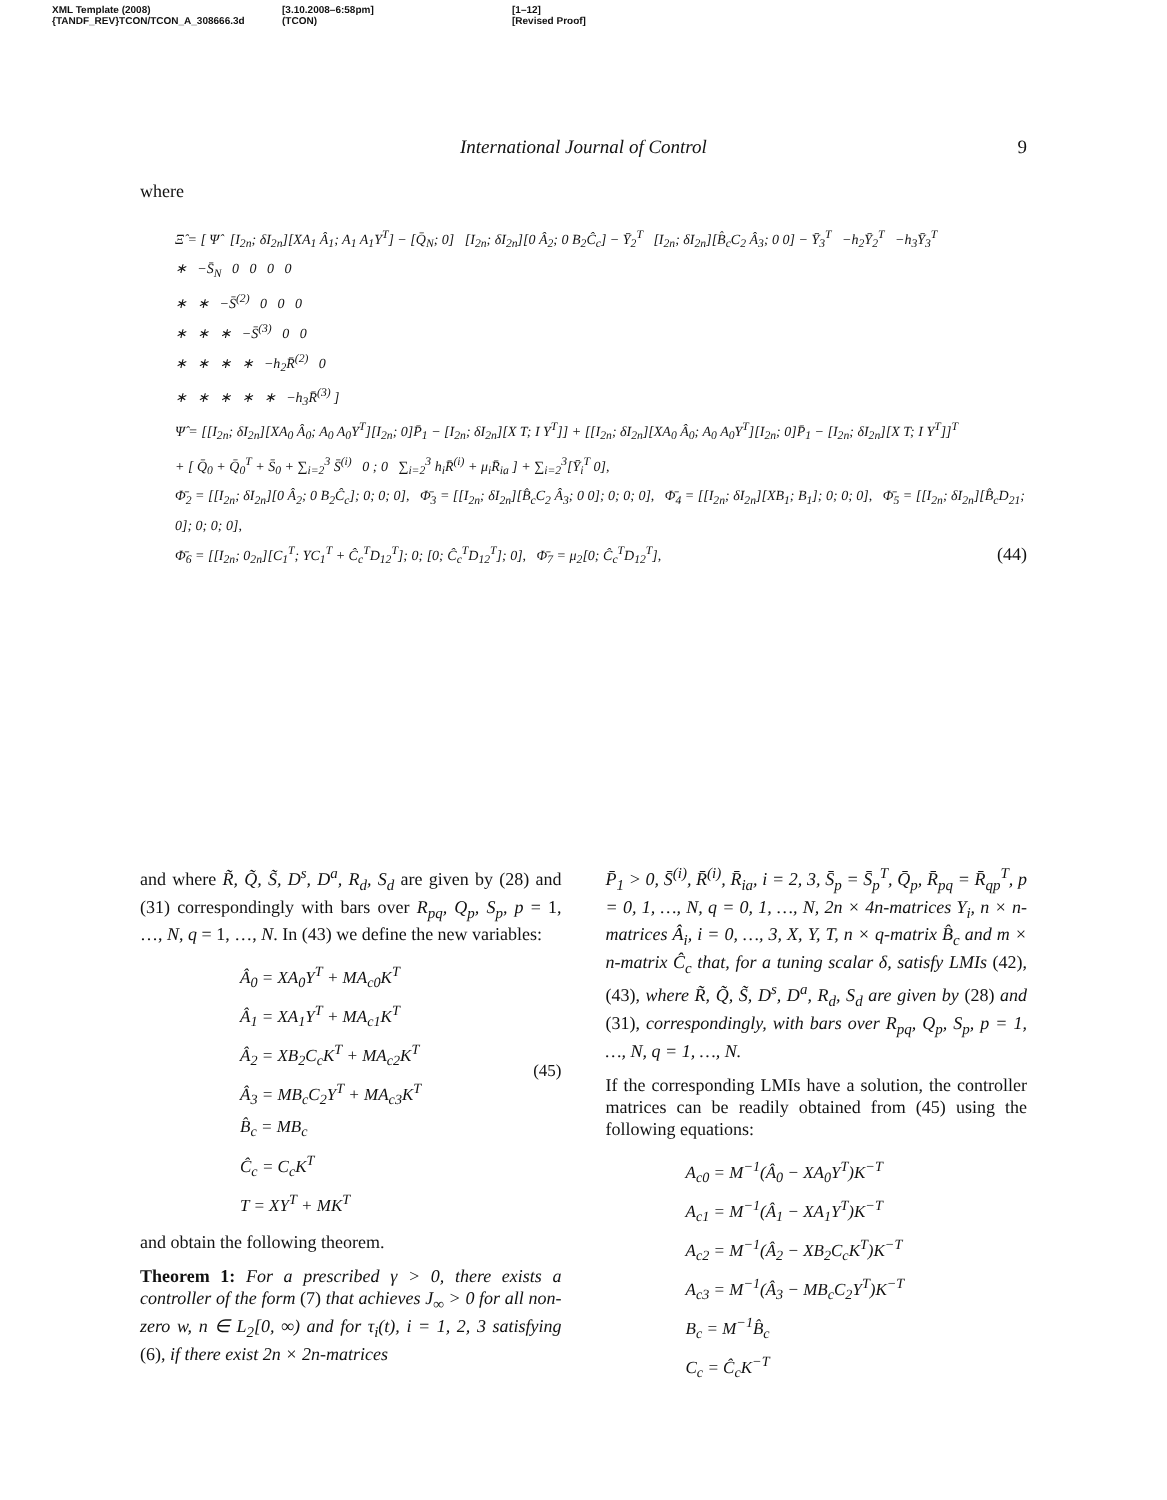XML Template (2008)
{TANDF_REV}TCON/TCON_A_308666.3d
[3.10.2008–6:58pm]
(TCON)
[1–12]
[Revised Proof]
International Journal of Control 9
where
Ξ̂ = [ Ψ̂ [I<sub>2n</sub>; δI<sub>2n</sub>][XA<sub>1</sub> Â<sub>1</sub>; A<sub>1</sub> A<sub>1</sub>Y<sup>T</sup>] − [Q̄<sub>N</sub>; 0] [I<sub>2n</sub>; δI<sub>2n</sub>][0 Â<sub>2</sub>; 0 B<sub>2</sub>Ĉ<sub>c</sub>] − Ȳ<sub>2</sub><sup>T</sup> [I<sub>2n</sub>; δI<sub>2n</sub>][B̂<sub>c</sub>C<sub>2</sub> Â<sub>3</sub>; 0 0] − Ȳ<sub>3</sub><sup>T</sup> −h<sub>2</sub>Ȳ<sub>2</sub><sup>T</sup> −h<sub>3</sub>Ȳ<sub>3</sub><sup>T</sup>
∗ −S̄<sub>N</sub> 0 0 0 0
∗ ∗ −S̄<sup>(2)</sup> 0 0 0
∗ ∗ ∗ −S̄<sup>(3)</sup> 0 0
∗ ∗ ∗ ∗ −h<sub>2</sub>R̄<sup>(2)</sup> 0
∗ ∗ ∗ ∗ ∗ −h<sub>3</sub>R̄<sup>(3)</sup> ]
Ψ̂ = [[I<sub>2n</sub>; δI<sub>2n</sub>][XA<sub>0</sub> Â<sub>0</sub>; A<sub>0</sub> A<sub>0</sub>Y<sup>T</sup>][I<sub>2n</sub>; 0]P̄<sub>1</sub> − [I<sub>2n</sub>; δI<sub>2n</sub>][X T; I Y<sup>T</sup>]] + [[I<sub>2n</sub>; δI<sub>2n</sub>][XA<sub>0</sub> Â<sub>0</sub>; A<sub>0</sub> A<sub>0</sub>Y<sup>T</sup>][I<sub>2n</sub>; 0]P̄<sub>1</sub> − [I<sub>2n</sub>; δI<sub>2n</sub>][X T; I Y<sup>T</sup>]]<sup>T</sup>
+ [ Q̄<sub>0</sub> + Q̄<sub>0</sub><sup>T</sup> + S̄<sub>0</sub> + ∑<sub>i=2</sub><sup>3</sup> S̄<sup>(i)</sup> 0 ; 0 ∑<sub>i=2</sub><sup>3</sup> h<sub>i</sub>R̄<sup>(i)</sup> + μ<sub>i</sub>R̄<sub>ia</sub> ] + ∑<sub>i=2</sub><sup>3</sup>[Ȳ<sub>i</sub><sup>T</sup> 0],
Φ̄<sub>2</sub> = [[I<sub>2n</sub>; δI<sub>2n</sub>][0 Â<sub>2</sub>; 0 B<sub>2</sub>Ĉ<sub>c</sub>]; 0; 0; 0], Φ̄<sub>3</sub> = [[I<sub>2n</sub>; δI<sub>2n</sub>][B̂<sub>c</sub>C<sub>2</sub> Â<sub>3</sub>; 0 0]; 0; 0; 0], Φ̄<sub>4</sub> = [[I<sub>2n</sub>; δI<sub>2n</sub>][XB<sub>1</sub>; B<sub>1</sub>]; 0; 0; 0], Φ̄<sub>5</sub> = [[I<sub>2n</sub>; δI<sub>2n</sub>][B̂<sub>c</sub>D<sub>21</sub>; 0]; 0; 0; 0],
Φ̄<sub>6</sub> = [[I<sub>2n</sub>; 0<sub>2n</sub>][C<sub>1</sub><sup>T</sup>; YC<sub>1</sub><sup>T</sup> + Ĉ<sub>c</sub><sup>T</sup>D<sub>12</sub><sup>T</sup>]; 0; [0; Ĉ<sub>c</sub><sup>T</sup>D<sub>12</sub><sup>T</sup>]; 0], Φ̄<sub>7</sub> = μ<sub>2</sub>[0; Ĉ<sub>c</sub><sup>T</sup>D<sub>12</sub><sup>T</sup>],
(44)
and where R̃, Q̃, S̃, D<sup>s</sup>, D<sup>a</sup>, R<sub>d</sub>, S<sub>d</sub> are given by (28) and (31) correspondingly with bars over R<sub>pq</sub>, Q<sub>p</sub>, S<sub>p</sub>, p = 1, …, N, q = 1, …, N. In (43) we define the new variables:
Â<sub>0</sub> = XA<sub>0</sub>Y<sup>T</sup> + MA<sub>c0</sub>K<sup>T</sup>
Â<sub>1</sub> = XA<sub>1</sub>Y<sup>T</sup> + MA<sub>c1</sub>K<sup>T</sup>
Â<sub>2</sub> = XB<sub>2</sub>C<sub>c</sub>K<sup>T</sup> + MA<sub>c2</sub>K<sup>T</sup>
Â<sub>3</sub> = MB<sub>c</sub>C<sub>2</sub>Y<sup>T</sup> + MA<sub>c3</sub>K<sup>T</sup>
B̂<sub>c</sub> = MB<sub>c</sub>
Ĉ<sub>c</sub> = C<sub>c</sub>K<sup>T</sup>
T = XY<sup>T</sup> + MK<sup>T</sup>
(45)
and obtain the following theorem.
Theorem 1: For a prescribed γ > 0, there exists a controller of the form (7) that achieves J<sub>∞</sub> > 0 for all non-zero w, n ∈ L<sub>2</sub>[0, ∞) and for τ<sub>i</sub>(t), i = 1, 2, 3 satisfying (6), if there exist 2n × 2n-matrices
P̄<sub>1</sub> > 0, S̄<sup>(i)</sup>, R̄<sup>(i)</sup>, R̄<sub>ia</sub>, i = 2, 3, S̄<sub>p</sub> = S̄<sub>p</sub><sup>T</sup>, Q̄<sub>p</sub>, R̄<sub>pq</sub> = R̄<sub>qp</sub><sup>T</sup>, p = 0, 1, …, N, q = 0, 1, …, N, 2n × 4n-matrices Y<sub>i</sub>, n × n-matrices Â<sub>i</sub>, i = 0, …, 3, X, Y, T, n × q-matrix B̂<sub>c</sub> and m × n-matrix Ĉ<sub>c</sub> that, for a tuning scalar δ, satisfy LMIs (42), (43), where R̃, Q̃, S̃, D<sup>s</sup>, D<sup>a</sup>, R<sub>d</sub>, S<sub>d</sub> are given by (28) and (31), correspondingly, with bars over R<sub>pq</sub>, Q<sub>p</sub>, S<sub>p</sub>, p = 1, …, N, q = 1, …, N.
If the corresponding LMIs have a solution, the controller matrices can be readily obtained from (45) using the following equations:
A<sub>c0</sub> = M<sup>−1</sup>(Â<sub>0</sub> − XA<sub>0</sub>Y<sup>T</sup>)K<sup>−T</sup>
A<sub>c1</sub> = M<sup>−1</sup>(Â<sub>1</sub> − XA<sub>1</sub>Y<sup>T</sup>)K<sup>−T</sup>
A<sub>c2</sub> = M<sup>−1</sup>(Â<sub>2</sub> − XB<sub>2</sub>C<sub>c</sub>K<sup>T</sup>)K<sup>−T</sup>
A<sub>c3</sub> = M<sup>−1</sup>(Â<sub>3</sub> − MB<sub>c</sub>C<sub>2</sub>Y<sup>T</sup>)K<sup>−T</sup>
B<sub>c</sub> = M<sup>−1</sup>B̂<sub>c</sub>
C<sub>c</sub> = Ĉ<sub>c</sub>K<sup>−T</sup>